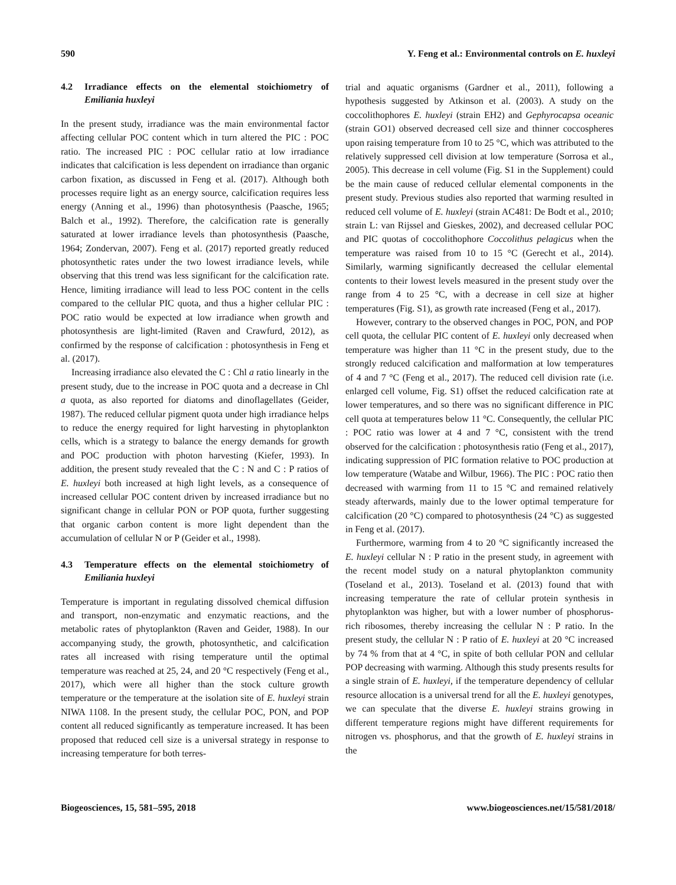590 Y. Feng et al.: Environmental controls on E. huxleyi
4.2 Irradiance effects on the elemental stoichiometry of Emiliania huxleyi
In the present study, irradiance was the main environmental factor affecting cellular POC content which in turn altered the PIC : POC ratio. The increased PIC : POC cellular ratio at low irradiance indicates that calcification is less dependent on irradiance than organic carbon fixation, as discussed in Feng et al. (2017). Although both processes require light as an energy source, calcification requires less energy (Anning et al., 1996) than photosynthesis (Paasche, 1965; Balch et al., 1992). Therefore, the calcification rate is generally saturated at lower irradiance levels than photosynthesis (Paasche, 1964; Zondervan, 2007). Feng et al. (2017) reported greatly reduced photosynthetic rates under the two lowest irradiance levels, while observing that this trend was less significant for the calcification rate. Hence, limiting irradiance will lead to less POC content in the cells compared to the cellular PIC quota, and thus a higher cellular PIC : POC ratio would be expected at low irradiance when growth and photosynthesis are light-limited (Raven and Crawfurd, 2012), as confirmed by the response of calcification : photosynthesis in Feng et al. (2017).
Increasing irradiance also elevated the C : Chl a ratio linearly in the present study, due to the increase in POC quota and a decrease in Chl a quota, as also reported for diatoms and dinoflagellates (Geider, 1987). The reduced cellular pigment quota under high irradiance helps to reduce the energy required for light harvesting in phytoplankton cells, which is a strategy to balance the energy demands for growth and POC production with photon harvesting (Kiefer, 1993). In addition, the present study revealed that the C : N and C : P ratios of E. huxleyi both increased at high light levels, as a consequence of increased cellular POC content driven by increased irradiance but no significant change in cellular PON or POP quota, further suggesting that organic carbon content is more light dependent than the accumulation of cellular N or P (Geider et al., 1998).
4.3 Temperature effects on the elemental stoichiometry of Emiliania huxleyi
Temperature is important in regulating dissolved chemical diffusion and transport, non-enzymatic and enzymatic reactions, and the metabolic rates of phytoplankton (Raven and Geider, 1988). In our accompanying study, the growth, photosynthetic, and calcification rates all increased with rising temperature until the optimal temperature was reached at 25, 24, and 20 °C respectively (Feng et al., 2017), which were all higher than the stock culture growth temperature or the temperature at the isolation site of E. huxleyi strain NIWA 1108. In the present study, the cellular POC, PON, and POP content all reduced significantly as temperature increased. It has been proposed that reduced cell size is a universal strategy in response to increasing temperature for both terres-
trial and aquatic organisms (Gardner et al., 2011), following a hypothesis suggested by Atkinson et al. (2003). A study on the coccolithophores E. huxleyi (strain EH2) and Gephyrocapsa oceanic (strain GO1) observed decreased cell size and thinner coccospheres upon raising temperature from 10 to 25 °C, which was attributed to the relatively suppressed cell division at low temperature (Sorrosa et al., 2005). This decrease in cell volume (Fig. S1 in the Supplement) could be the main cause of reduced cellular elemental components in the present study. Previous studies also reported that warming resulted in reduced cell volume of E. huxleyi (strain AC481: De Bodt et al., 2010; strain L: van Rijssel and Gieskes, 2002), and decreased cellular POC and PIC quotas of coccolithophore Coccolithus pelagicus when the temperature was raised from 10 to 15 °C (Gerecht et al., 2014). Similarly, warming significantly decreased the cellular elemental contents to their lowest levels measured in the present study over the range from 4 to 25 °C, with a decrease in cell size at higher temperatures (Fig. S1), as growth rate increased (Feng et al., 2017).
However, contrary to the observed changes in POC, PON, and POP cell quota, the cellular PIC content of E. huxleyi only decreased when temperature was higher than 11 °C in the present study, due to the strongly reduced calcification and malformation at low temperatures of 4 and 7 °C (Feng et al., 2017). The reduced cell division rate (i.e. enlarged cell volume, Fig. S1) offset the reduced calcification rate at lower temperatures, and so there was no significant difference in PIC cell quota at temperatures below 11 °C. Consequently, the cellular PIC : POC ratio was lower at 4 and 7 °C, consistent with the trend observed for the calcification : photosynthesis ratio (Feng et al., 2017), indicating suppression of PIC formation relative to POC production at low temperature (Watabe and Wilbur, 1966). The PIC : POC ratio then decreased with warming from 11 to 15 °C and remained relatively steady afterwards, mainly due to the lower optimal temperature for calcification (20 °C) compared to photosynthesis (24 °C) as suggested in Feng et al. (2017).
Furthermore, warming from 4 to 20 °C significantly increased the E. huxleyi cellular N : P ratio in the present study, in agreement with the recent model study on a natural phytoplankton community (Toseland et al., 2013). Toseland et al. (2013) found that with increasing temperature the rate of cellular protein synthesis in phytoplankton was higher, but with a lower number of phosphorus-rich ribosomes, thereby increasing the cellular N : P ratio. In the present study, the cellular N : P ratio of E. huxleyi at 20 °C increased by 74 % from that at 4 °C, in spite of both cellular PON and cellular POP decreasing with warming. Although this study presents results for a single strain of E. huxleyi, if the temperature dependency of cellular resource allocation is a universal trend for all the E. huxleyi genotypes, we can speculate that the diverse E. huxleyi strains growing in different temperature regions might have different requirements for nitrogen vs. phosphorus, and that the growth of E. huxleyi strains in the
Biogeosciences, 15, 581–595, 2018 www.biogeosciences.net/15/581/2018/